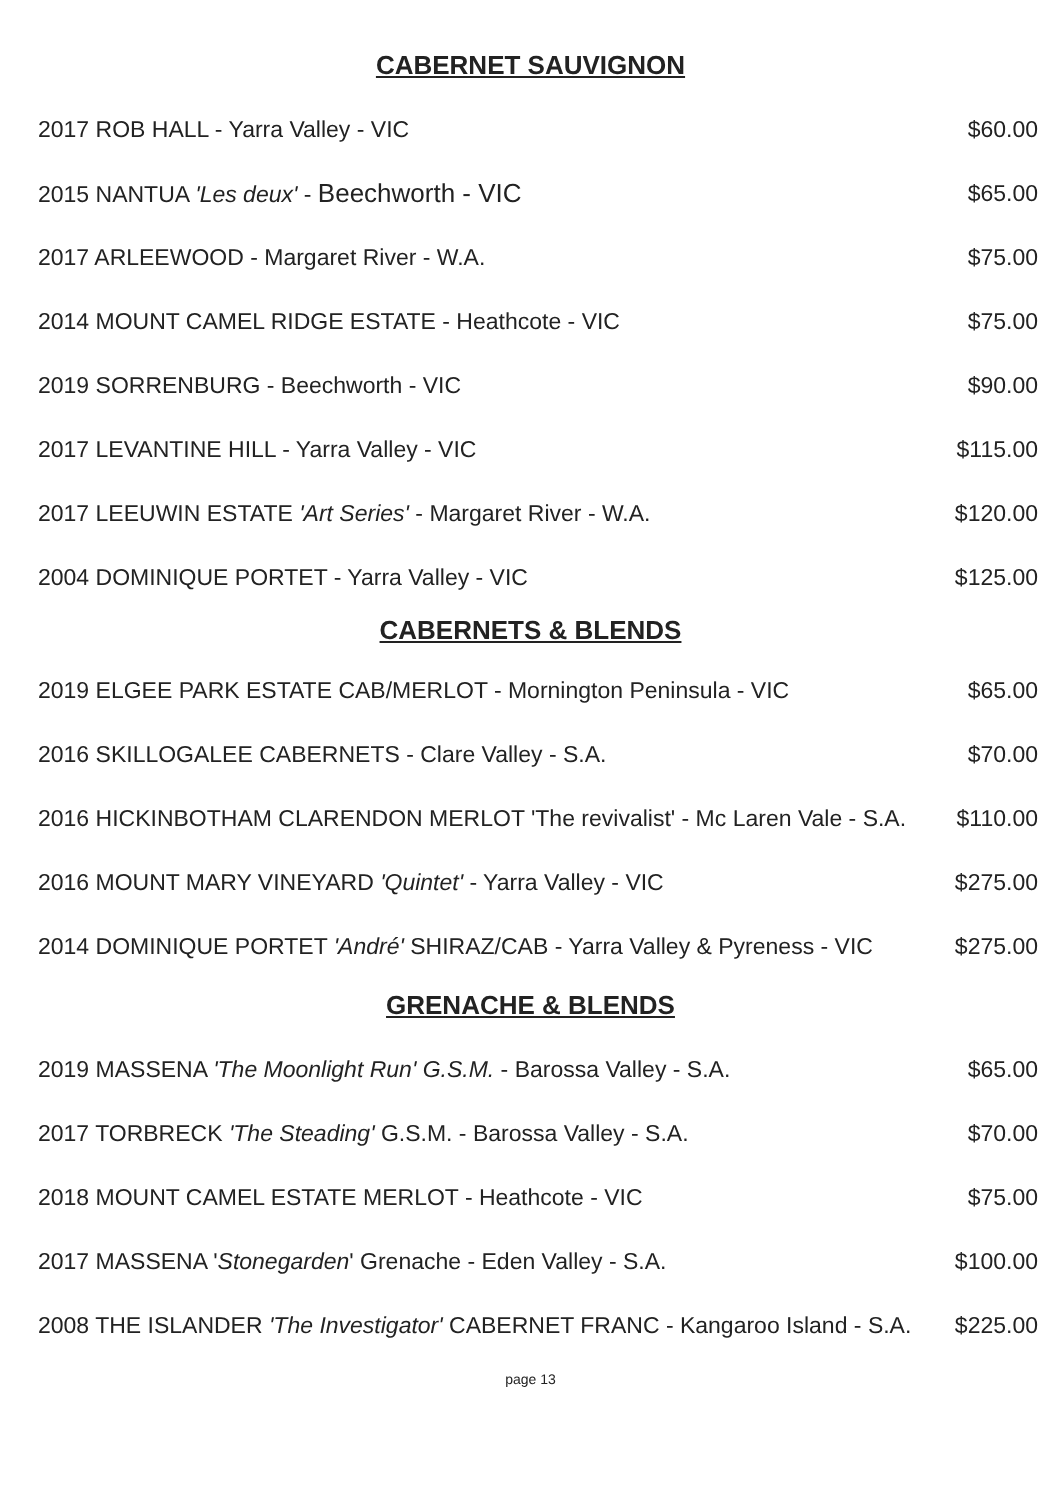CABERNET SAUVIGNON
| 2017 ROB HALL - Yarra Valley - VIC | $60.00 |
| 2015 NANTUA 'Les deux' - Beechworth - VIC | $65.00 |
| 2017 ARLEEWOOD - Margaret River - W.A. | $75.00 |
| 2014 MOUNT CAMEL RIDGE ESTATE - Heathcote - VIC | $75.00 |
| 2019 SORRENBURG - Beechworth - VIC | $90.00 |
| 2017 LEVANTINE HILL - Yarra Valley - VIC | $115.00 |
| 2017 LEEUWIN ESTATE 'Art Series' - Margaret River - W.A. | $120.00 |
| 2004 DOMINIQUE PORTET - Yarra Valley - VIC | $125.00 |
CABERNETS & BLENDS
| 2019 ELGEE PARK ESTATE CAB/MERLOT - Mornington Peninsula - VIC | $65.00 |
| 2016 SKILLOGALEE CABERNETS - Clare Valley - S.A. | $70.00 |
| 2016 HICKINBOTHAM CLARENDON MERLOT 'The revivalist' - Mc Laren Vale - S.A. | $110.00 |
| 2016 MOUNT MARY VINEYARD 'Quintet' - Yarra Valley - VIC | $275.00 |
| 2014 DOMINIQUE PORTET 'André' SHIRAZ/CAB - Yarra Valley & Pyreness - VIC | $275.00 |
GRENACHE & BLENDS
| 2019 MASSENA 'The Moonlight Run' G.S.M. - Barossa Valley - S.A. | $65.00 |
| 2017 TORBRECK 'The Steading' G.S.M. - Barossa Valley - S.A. | $70.00 |
| 2018 MOUNT CAMEL ESTATE MERLOT - Heathcote - VIC | $75.00 |
| 2017 MASSENA ' Stonegarden ' Grenache - Eden Valley - S.A. | $100.00 |
| 2008 THE ISLANDER 'The Investigator' CABERNET FRANC - Kangaroo Island - S.A. | $225.00 |
page 13